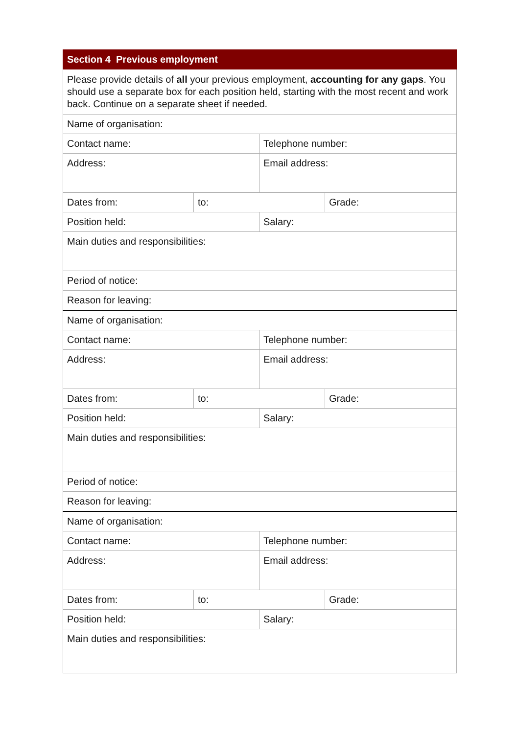| Section 4 Previous employment | | | |
| --- | --- | --- | --- |
| Please provide details of all your previous employment, accounting for any gaps . You should use a separate box for each position held, starting with the most recent and work back. Continue on a separate sheet if needed. | | | |
| Name of organisation: | | | |
| Contact name: | | Telephone number: | |
| Address: | | Email address: | |
| Dates from: | to: | | Grade: |
| Position held: | | Salary: | |
| Main duties and responsibilities: | | | |
| Period of notice: | | | |
| Reason for leaving: | | | |
| Name of organisation: | | | |
| Contact name: | | Telephone number: | |
| Address: | | Email address: | |
| Dates from: | to: | | Grade: |
| Position held: | | Salary: | |
| Main duties and responsibilities: | | | |
| Period of notice: | | | |
| Reason for leaving: | | | |
| Name of organisation: | | | |
| Contact name: | | Telephone number: | |
| Address: | | Email address: | |
| Dates from: | to: | | Grade: |
| Position held: | | Salary: | |
| Main duties and responsibilities: | | | |